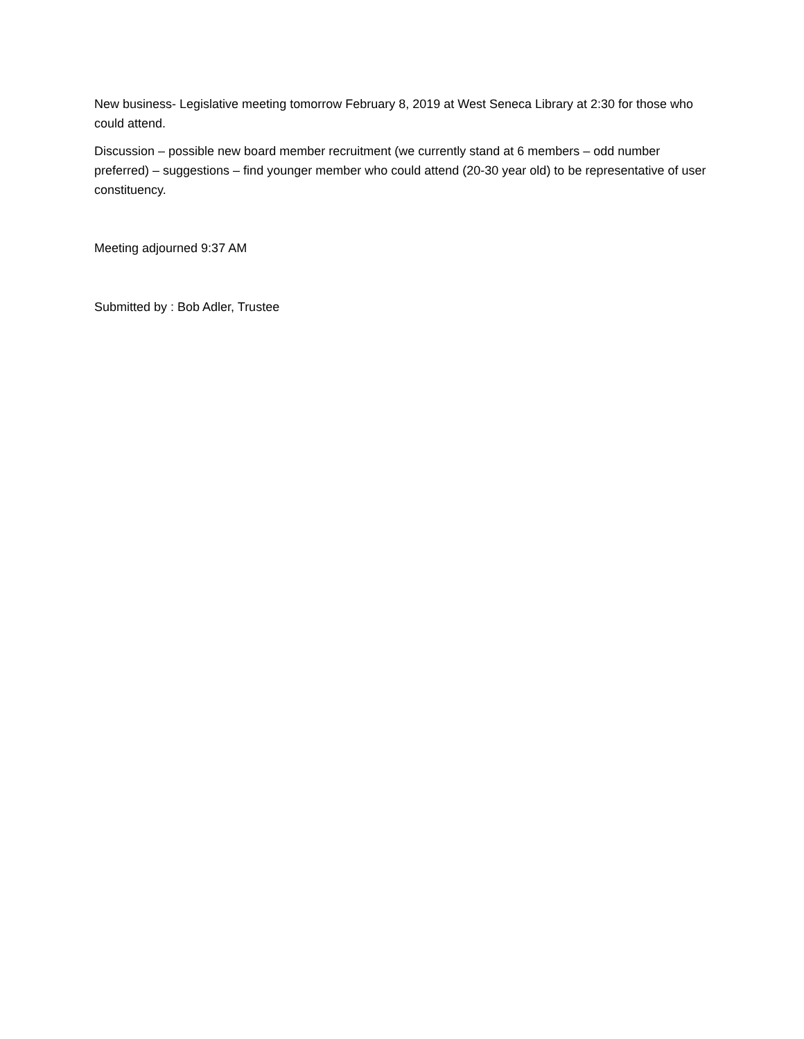New business- Legislative meeting tomorrow February 8, 2019 at West Seneca Library at 2:30 for those who could attend.
Discussion – possible new board member recruitment (we currently stand at 6 members – odd number preferred) – suggestions – find younger member who could attend (20-30 year old) to be representative of user constituency.
Meeting adjourned 9:37 AM
Submitted by : Bob Adler, Trustee